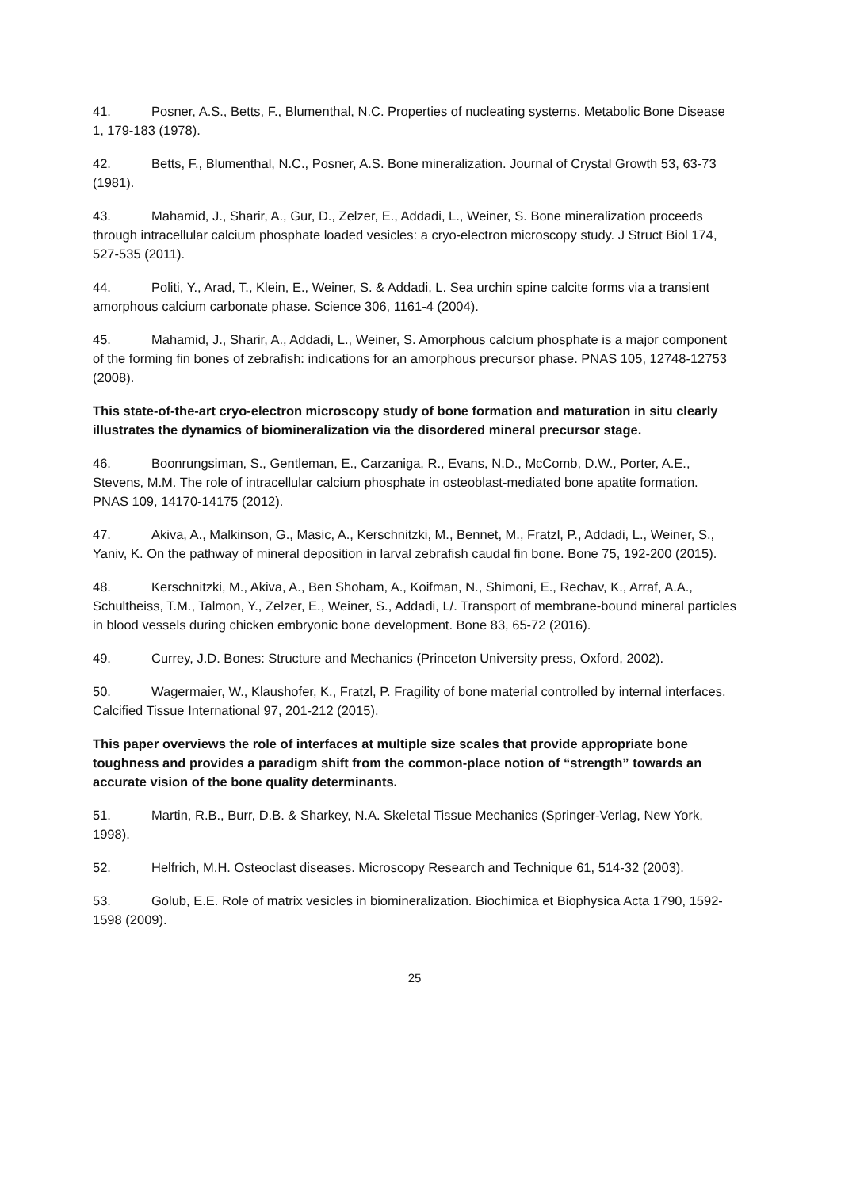41. Posner, A.S., Betts, F., Blumenthal, N.C. Properties of nucleating systems. Metabolic Bone Disease 1, 179-183 (1978).
42. Betts, F., Blumenthal, N.C., Posner, A.S. Bone mineralization. Journal of Crystal Growth 53, 63-73 (1981).
43. Mahamid, J., Sharir, A., Gur, D., Zelzer, E., Addadi, L., Weiner, S. Bone mineralization proceeds through intracellular calcium phosphate loaded vesicles: a cryo-electron microscopy study. J Struct Biol 174, 527-535 (2011).
44. Politi, Y., Arad, T., Klein, E., Weiner, S. & Addadi, L. Sea urchin spine calcite forms via a transient amorphous calcium carbonate phase. Science 306, 1161-4 (2004).
45. Mahamid, J., Sharir, A., Addadi, L., Weiner, S. Amorphous calcium phosphate is a major component of the forming fin bones of zebrafish: indications for an amorphous precursor phase. PNAS 105, 12748-12753 (2008).
This state-of-the-art cryo-electron microscopy study of bone formation and maturation in situ clearly illustrates the dynamics of biomineralization via the disordered mineral precursor stage.
46. Boonrungsiman, S., Gentleman, E., Carzaniga, R., Evans, N.D., McComb, D.W., Porter, A.E., Stevens, M.M. The role of intracellular calcium phosphate in osteoblast-mediated bone apatite formation. PNAS 109, 14170-14175 (2012).
47. Akiva, A., Malkinson, G., Masic, A., Kerschnitzki, M., Bennet, M., Fratzl, P., Addadi, L., Weiner, S., Yaniv, K. On the pathway of mineral deposition in larval zebrafish caudal fin bone. Bone 75, 192-200 (2015).
48. Kerschnitzki, M., Akiva, A., Ben Shoham, A., Koifman, N., Shimoni, E., Rechav, K., Arraf, A.A., Schultheiss, T.M., Talmon, Y., Zelzer, E., Weiner, S., Addadi, L/. Transport of membrane-bound mineral particles in blood vessels during chicken embryonic bone development. Bone 83, 65-72 (2016).
49. Currey, J.D. Bones: Structure and Mechanics (Princeton University press, Oxford, 2002).
50. Wagermaier, W., Klaushofer, K., Fratzl, P. Fragility of bone material controlled by internal interfaces. Calcified Tissue International 97, 201-212 (2015).
This paper overviews the role of interfaces at multiple size scales that provide appropriate bone toughness and provides a paradigm shift from the common-place notion of “strength” towards an accurate vision of the bone quality determinants.
51. Martin, R.B., Burr, D.B. & Sharkey, N.A. Skeletal Tissue Mechanics (Springer-Verlag, New York, 1998).
52. Helfrich, M.H. Osteoclast diseases. Microscopy Research and Technique 61, 514-32 (2003).
53. Golub, E.E. Role of matrix vesicles in biomineralization. Biochimica et Biophysica Acta 1790, 1592-1598 (2009).
25